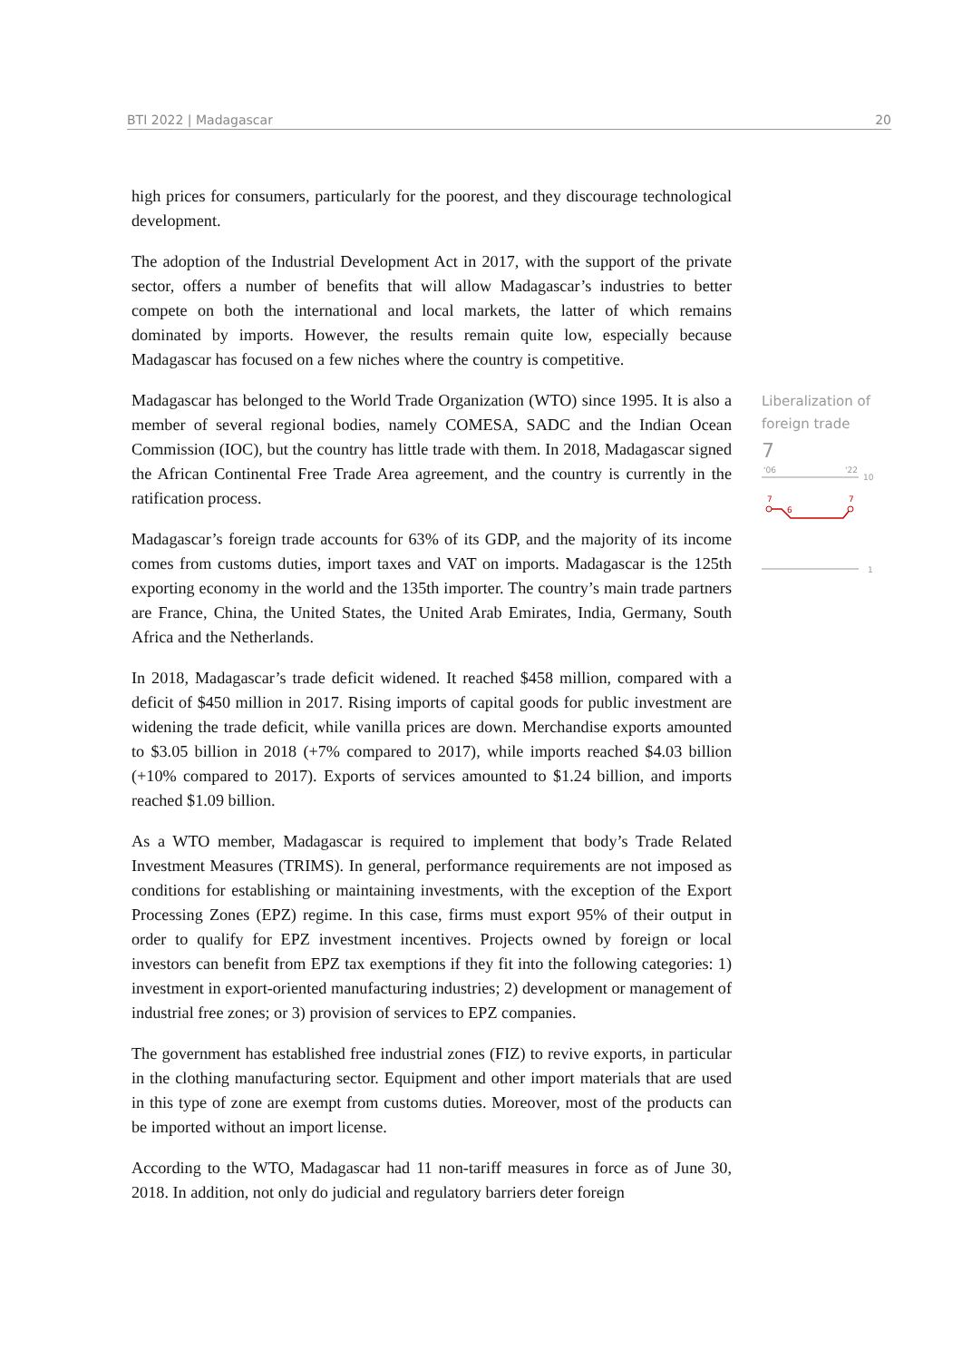BTI 2022 | Madagascar 20
high prices for consumers, particularly for the poorest, and they discourage technological development.
The adoption of the Industrial Development Act in 2017, with the support of the private sector, offers a number of benefits that will allow Madagascar’s industries to better compete on both the international and local markets, the latter of which remains dominated by imports. However, the results remain quite low, especially because Madagascar has focused on a few niches where the country is competitive.
Madagascar has belonged to the World Trade Organization (WTO) since 1995. It is also a member of several regional bodies, namely COMESA, SADC and the Indian Ocean Commission (IOC), but the country has little trade with them. In 2018, Madagascar signed the African Continental Free Trade Area agreement, and the country is currently in the ratification process.
Madagascar’s foreign trade accounts for 63% of its GDP, and the majority of its income comes from customs duties, import taxes and VAT on imports. Madagascar is the 125th exporting economy in the world and the 135th importer. The country’s main trade partners are France, China, the United States, the United Arab Emirates, India, Germany, South Africa and the Netherlands.
In 2018, Madagascar’s trade deficit widened. It reached $458 million, compared with a deficit of $450 million in 2017. Rising imports of capital goods for public investment are widening the trade deficit, while vanilla prices are down. Merchandise exports amounted to $3.05 billion in 2018 (+7% compared to 2017), while imports reached $4.03 billion (+10% compared to 2017). Exports of services amounted to $1.24 billion, and imports reached $1.09 billion.
As a WTO member, Madagascar is required to implement that body’s Trade Related Investment Measures (TRIMS). In general, performance requirements are not imposed as conditions for establishing or maintaining investments, with the exception of the Export Processing Zones (EPZ) regime. In this case, firms must export 95% of their output in order to qualify for EPZ investment incentives. Projects owned by foreign or local investors can benefit from EPZ tax exemptions if they fit into the following categories: 1) investment in export-oriented manufacturing industries; 2) development or management of industrial free zones; or 3) provision of services to EPZ companies.
The government has established free industrial zones (FIZ) to revive exports, in particular in the clothing manufacturing sector. Equipment and other import materials that are used in this type of zone are exempt from customs duties. Moreover, most of the products can be imported without an import license.
According to the WTO, Madagascar had 11 non-tariff measures in force as of June 30, 2018. In addition, not only do judicial and regulatory barriers deter foreign
Liberalization of foreign trade
7
'06
'22
10
7
6
7
1